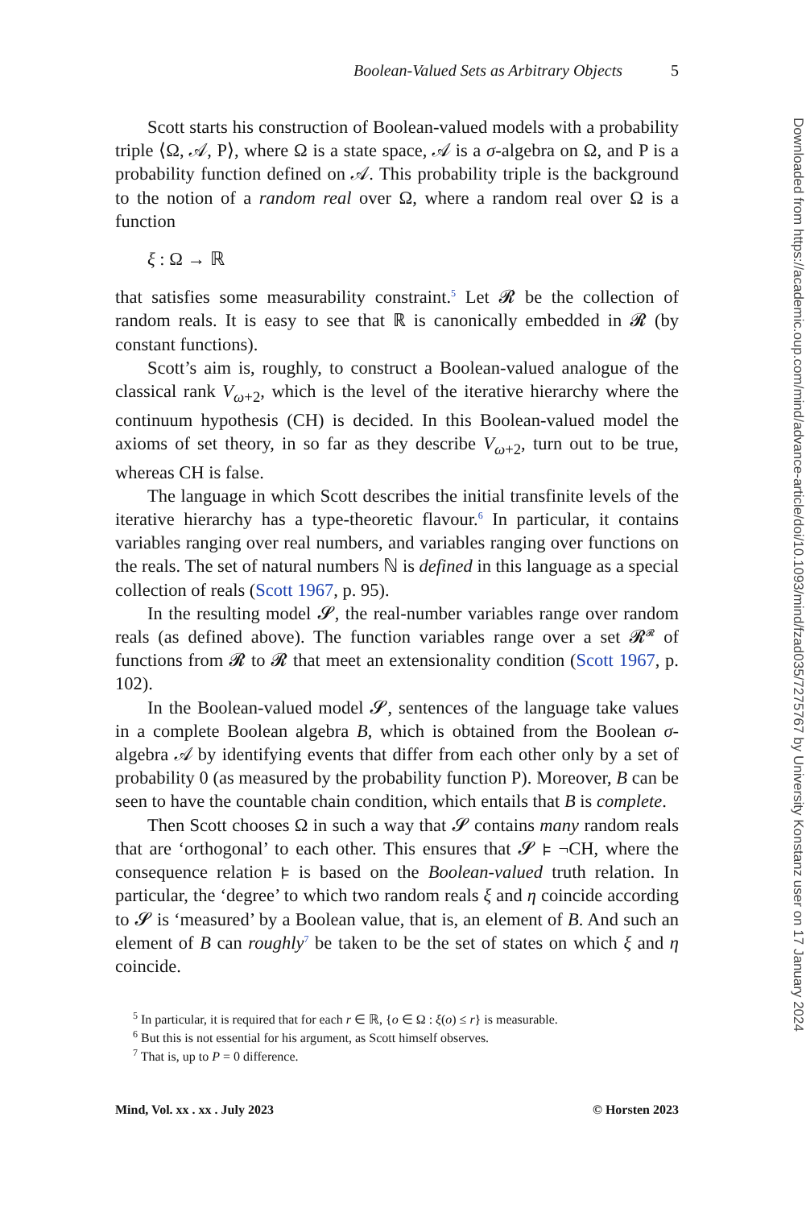Boolean-Valued Sets as Arbitrary Objects 5
Scott starts his construction of Boolean-valued models with a probability triple ⟨Ω, 𝒜, P⟩, where Ω is a state space, 𝒜 is a σ-algebra on Ω, and P is a probability function defined on 𝒜. This probability triple is the background to the notion of a random real over Ω, where a random real over Ω is a function
ξ : Ω → ℝ
that satisfies some measurability constraint.<sup>5</sup> Let 𝓡 be the collection of random reals. It is easy to see that ℝ is canonically embedded in 𝓡 (by constant functions).
Scott’s aim is, roughly, to construct a Boolean-valued analogue of the classical rank V<sub>ω+2</sub>, which is the level of the iterative hierarchy where the continuum hypothesis (CH) is decided. In this Boolean-valued model the axioms of set theory, in so far as they describe V<sub>ω+2</sub>, turn out to be true, whereas CH is false.
The language in which Scott describes the initial transfinite levels of the iterative hierarchy has a type-theoretic flavour.<sup>6</sup> In particular, it contains variables ranging over real numbers, and variables ranging over functions on the reals. The set of natural numbers ℕ is defined in this language as a special collection of reals (Scott 1967, p. 95).
In the resulting model 𝓢, the real-number variables range over random reals (as defined above). The function variables range over a set 𝓡<sup>𝓡</sup> of functions from 𝓡 to 𝓡 that meet an extensionality condition (Scott 1967, p. 102).
In the Boolean-valued model 𝓢, sentences of the language take values in a complete Boolean algebra B, which is obtained from the Boolean σ-algebra 𝒜 by identifying events that differ from each other only by a set of probability 0 (as measured by the probability function P). Moreover, B can be seen to have the countable chain condition, which entails that B is complete.
Then Scott chooses Ω in such a way that 𝓢 contains many random reals that are ‘orthogonal’ to each other. This ensures that 𝓢 ⊧ ¬CH, where the consequence relation ⊧ is based on the Boolean-valued truth relation. In particular, the ‘degree’ to which two random reals ξ and η coincide according to 𝓢 is ‘measured’ by a Boolean value, that is, an element of B. And such an element of B can roughly<sup>7</sup> be taken to be the set of states on which ξ and η coincide.
<sup>5</sup> In particular, it is required that for each r ∈ ℝ, {o ∈ Ω : ξ(o) ≤ r} is measurable.
<sup>6</sup> But this is not essential for his argument, as Scott himself observes.
<sup>7</sup> That is, up to P = 0 difference.
Mind, Vol. xx . xx . July 2023 © Horsten 2023
Downloaded from https://academic.oup.com/mind/advance-article/doi/10.1093/mind/fzad035/7275767 by University Konstanz user on 17 January 2024